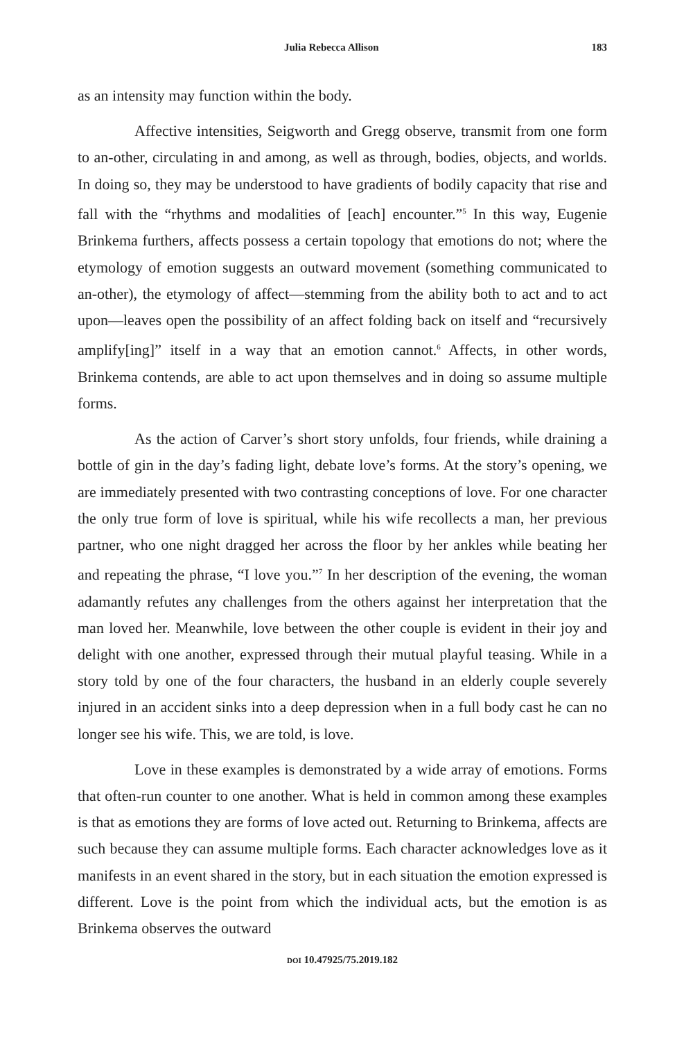Julia Rebecca Allison 183
as an intensity may function within the body.
Affective intensities, Seigworth and Gregg observe, transmit from one form to an-other, circulating in and among, as well as through, bodies, objects, and worlds. In doing so, they may be understood to have gradients of bodily capacity that rise and fall with the “rhythms and modalities of [each] encounter.”<sup>5</sup> In this way, Eugenie Brinkema furthers, affects possess a certain topology that emotions do not; where the etymology of emotion suggests an outward movement (something communicated to an-other), the etymology of affect—stemming from the ability both to act and to act upon—leaves open the possibility of an affect folding back on itself and “recursively amplify[ing]” itself in a way that an emotion cannot.<sup>6</sup> Affects, in other words, Brinkema contends, are able to act upon themselves and in doing so assume multiple forms.
As the action of Carver’s short story unfolds, four friends, while draining a bottle of gin in the day’s fading light, debate love’s forms. At the story’s opening, we are immediately presented with two contrasting conceptions of love. For one character the only true form of love is spiritual, while his wife recollects a man, her previous partner, who one night dragged her across the floor by her ankles while beating her and repeating the phrase, “I love you.”<sup>7</sup> In her description of the evening, the woman adamantly refutes any challenges from the others against her interpretation that the man loved her. Meanwhile, love between the other couple is evident in their joy and delight with one another, expressed through their mutual playful teasing. While in a story told by one of the four characters, the husband in an elderly couple severely injured in an accident sinks into a deep depression when in a full body cast he can no longer see his wife. This, we are told, is love.
Love in these examples is demonstrated by a wide array of emotions. Forms that often-run counter to one another. What is held in common among these examples is that as emotions they are forms of love acted out. Returning to Brinkema, affects are such because they can assume multiple forms. Each character acknowledges love as it manifests in an event shared in the story, but in each situation the emotion expressed is different. Love is the point from which the individual acts, but the emotion is as Brinkema observes the outward
DOI 10.47925/75.2019.182